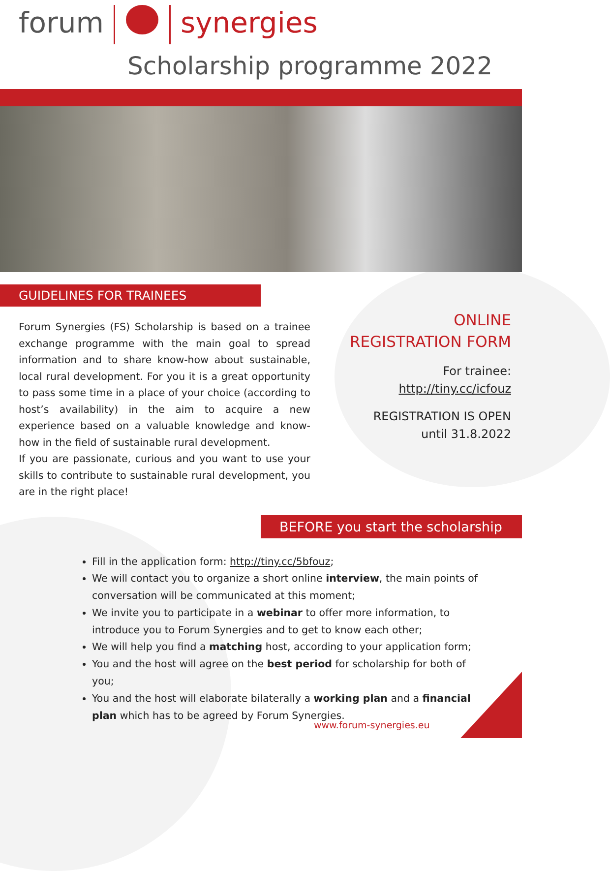forum synergies
Scholarship programme 2022
GUIDELINES FOR TRAINEES
Forum Synergies (FS) Scholarship is based on a trainee exchange programme with the main goal to spread information and to share know-how about sustainable, local rural development. For you it is a great opportunity to pass some time in a place of your choice (according to host’s availability) in the aim to acquire a new experience based on a valuable knowledge and know-how in the field of sustainable rural development.
If you are passionate, curious and you want to use your skills to contribute to sustainable rural development, you are in the right place!
ONLINE
REGISTRATION FORM
For trainee:
http://tiny.cc/icfouz
REGISTRATION IS OPEN
until 31.8.2022
BEFORE you start the scholarship
Fill in the application form: http://tiny.cc/5bfouz;
We will contact you to organize a short online interview, the main points of conversation will be communicated at this moment;
We invite you to participate in a webinar to offer more information, to introduce you to Forum Synergies and to get to know each other;
We will help you find a matching host, according to your application form;
You and the host will agree on the best period for scholarship for both of you;
You and the host will elaborate bilaterally a working plan and a financial plan which has to be agreed by Forum Synergies.
www.forum-synergies.eu